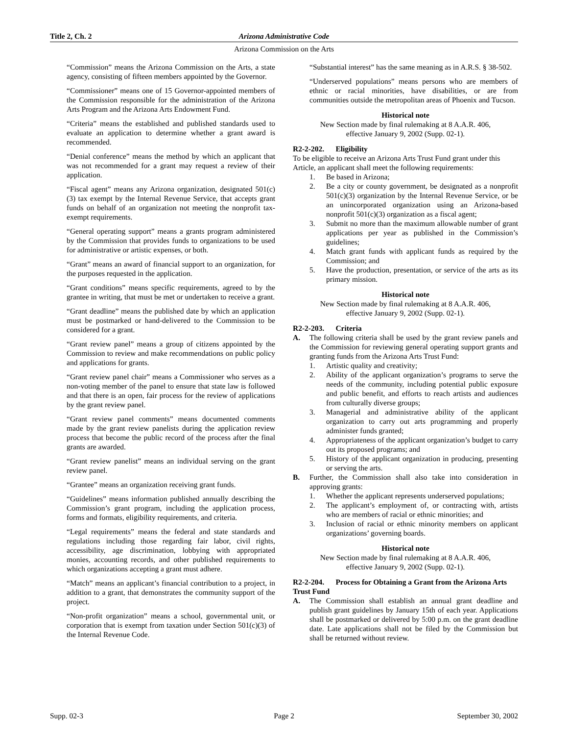Title 2, Ch. 2 Arizona Administrative Code
Arizona Commission on the Arts
“Commission” means the Arizona Commission on the Arts, a state agency, consisting of fifteen members appointed by the Governor.
“Commissioner” means one of 15 Governor-appointed members of the Commission responsible for the administration of the Arizona Arts Program and the Arizona Arts Endowment Fund.
“Criteria” means the established and published standards used to evaluate an application to determine whether a grant award is recommended.
“Denial conference” means the method by which an applicant that was not recommended for a grant may request a review of their application.
“Fiscal agent” means any Arizona organization, designated 501(c)(3) tax exempt by the Internal Revenue Service, that accepts grant funds on behalf of an organization not meeting the nonprofit tax-exempt requirements.
“General operating support” means a grants program administered by the Commission that provides funds to organizations to be used for administrative or artistic expenses, or both.
“Grant” means an award of financial support to an organization, for the purposes requested in the application.
“Grant conditions” means specific requirements, agreed to by the grantee in writing, that must be met or undertaken to receive a grant.
“Grant deadline” means the published date by which an application must be postmarked or hand-delivered to the Commission to be considered for a grant.
“Grant review panel” means a group of citizens appointed by the Commission to review and make recommendations on public policy and applications for grants.
“Grant review panel chair” means a Commissioner who serves as a non-voting member of the panel to ensure that state law is followed and that there is an open, fair process for the review of applications by the grant review panel.
“Grant review panel comments” means documented comments made by the grant review panelists during the application review process that become the public record of the process after the final grants are awarded.
“Grant review panelist” means an individual serving on the grant review panel.
“Grantee” means an organization receiving grant funds.
“Guidelines” means information published annually describing the Commission’s grant program, including the application process, forms and formats, eligibility requirements, and criteria.
“Legal requirements” means the federal and state standards and regulations including those regarding fair labor, civil rights, accessibility, age discrimination, lobbying with appropriated monies, accounting records, and other published requirements to which organizations accepting a grant must adhere.
“Match” means an applicant’s financial contribution to a project, in addition to a grant, that demonstrates the community support of the project.
“Non-profit organization” means a school, governmental unit, or corporation that is exempt from taxation under Section 501(c)(3) of the Internal Revenue Code.
“Substantial interest” has the same meaning as in A.R.S. § 38-502.
“Underserved populations” means persons who are members of ethnic or racial minorities, have disabilities, or are from communities outside the metropolitan areas of Phoenix and Tucson.
Historical note
New Section made by final rulemaking at 8 A.A.R. 406,
effective January 9, 2002 (Supp. 02-1).
R2-2-202. Eligibility
To be eligible to receive an Arizona Arts Trust Fund grant under this Article, an applicant shall meet the following requirements:
1. Be based in Arizona;
2. Be a city or county government, be designated as a nonprofit 501(c)(3) organization by the Internal Revenue Service, or be an unincorporated organization using an Arizona-based nonprofit 501(c)(3) organization as a fiscal agent;
3. Submit no more than the maximum allowable number of grant applications per year as published in the Commission’s guidelines;
4. Match grant funds with applicant funds as required by the Commission; and
5. Have the production, presentation, or service of the arts as its primary mission.
Historical note
New Section made by final rulemaking at 8 A.A.R. 406,
effective January 9, 2002 (Supp. 02-1).
R2-2-203. Criteria
A. The following criteria shall be used by the grant review panels and the Commission for reviewing general operating support grants and granting funds from the Arizona Arts Trust Fund:
1. Artistic quality and creativity;
2. Ability of the applicant organization’s programs to serve the needs of the community, including potential public exposure and public benefit, and efforts to reach artists and audiences from culturally diverse groups;
3. Managerial and administrative ability of the applicant organization to carry out arts programming and properly administer funds granted;
4. Appropriateness of the applicant organization’s budget to carry out its proposed programs; and
5. History of the applicant organization in producing, presenting or serving the arts.
B. Further, the Commission shall also take into consideration in approving grants:
1. Whether the applicant represents underserved populations;
2. The applicant’s employment of, or contracting with, artists who are members of racial or ethnic minorities; and
3. Inclusion of racial or ethnic minority members on applicant organizations’ governing boards.
Historical note
New Section made by final rulemaking at 8 A.A.R. 406,
effective January 9, 2002 (Supp. 02-1).
R2-2-204. Process for Obtaining a Grant from the Arizona Arts Trust Fund
A. The Commission shall establish an annual grant deadline and publish grant guidelines by January 15th of each year. Applications shall be postmarked or delivered by 5:00 p.m. on the grant deadline date. Late applications shall not be filed by the Commission but shall be returned without review.
Supp. 02-3 Page 2 September 30, 2002